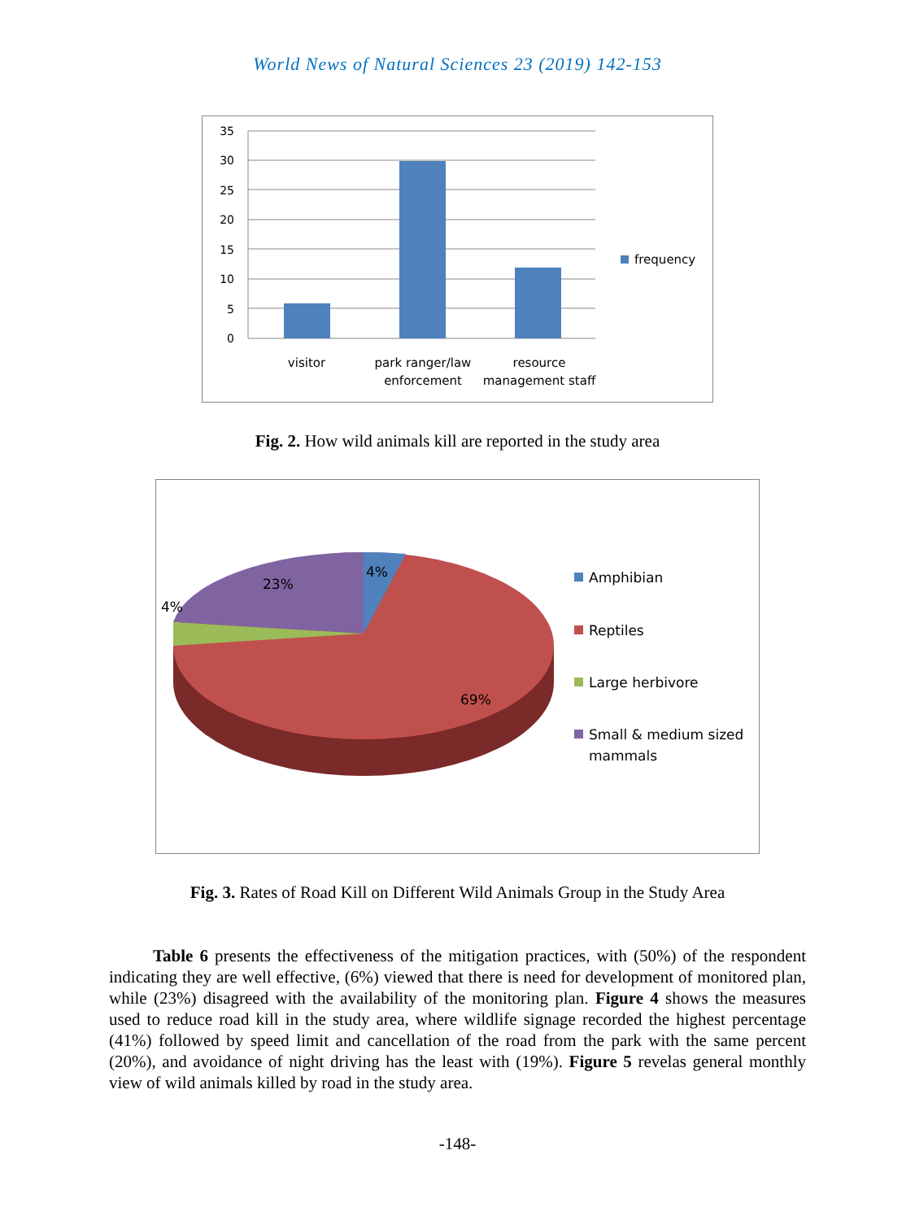World News of Natural Sciences 23 (2019) 142-153
35
30
25
20
15
10
5
0
visitor
park ranger/law
enforcement
resource
management staff
frequency
Fig. 2. How wild animals kill are reported in the study area
4%
23%
4%
69%
Amphibian
Reptiles
Large herbivore
Small & medium sized
mammals
Fig. 3. Rates of Road Kill on Different Wild Animals Group in the Study Area
Table 6 presents the effectiveness of the mitigation practices, with (50%) of the respondent indicating they are well effective, (6%) viewed that there is need for development of monitored plan, while (23%) disagreed with the availability of the monitoring plan. Figure 4 shows the measures used to reduce road kill in the study area, where wildlife signage recorded the highest percentage (41%) followed by speed limit and cancellation of the road from the park with the same percent (20%), and avoidance of night driving has the least with (19%). Figure 5 revelas general monthly view of wild animals killed by road in the study area.
-148-